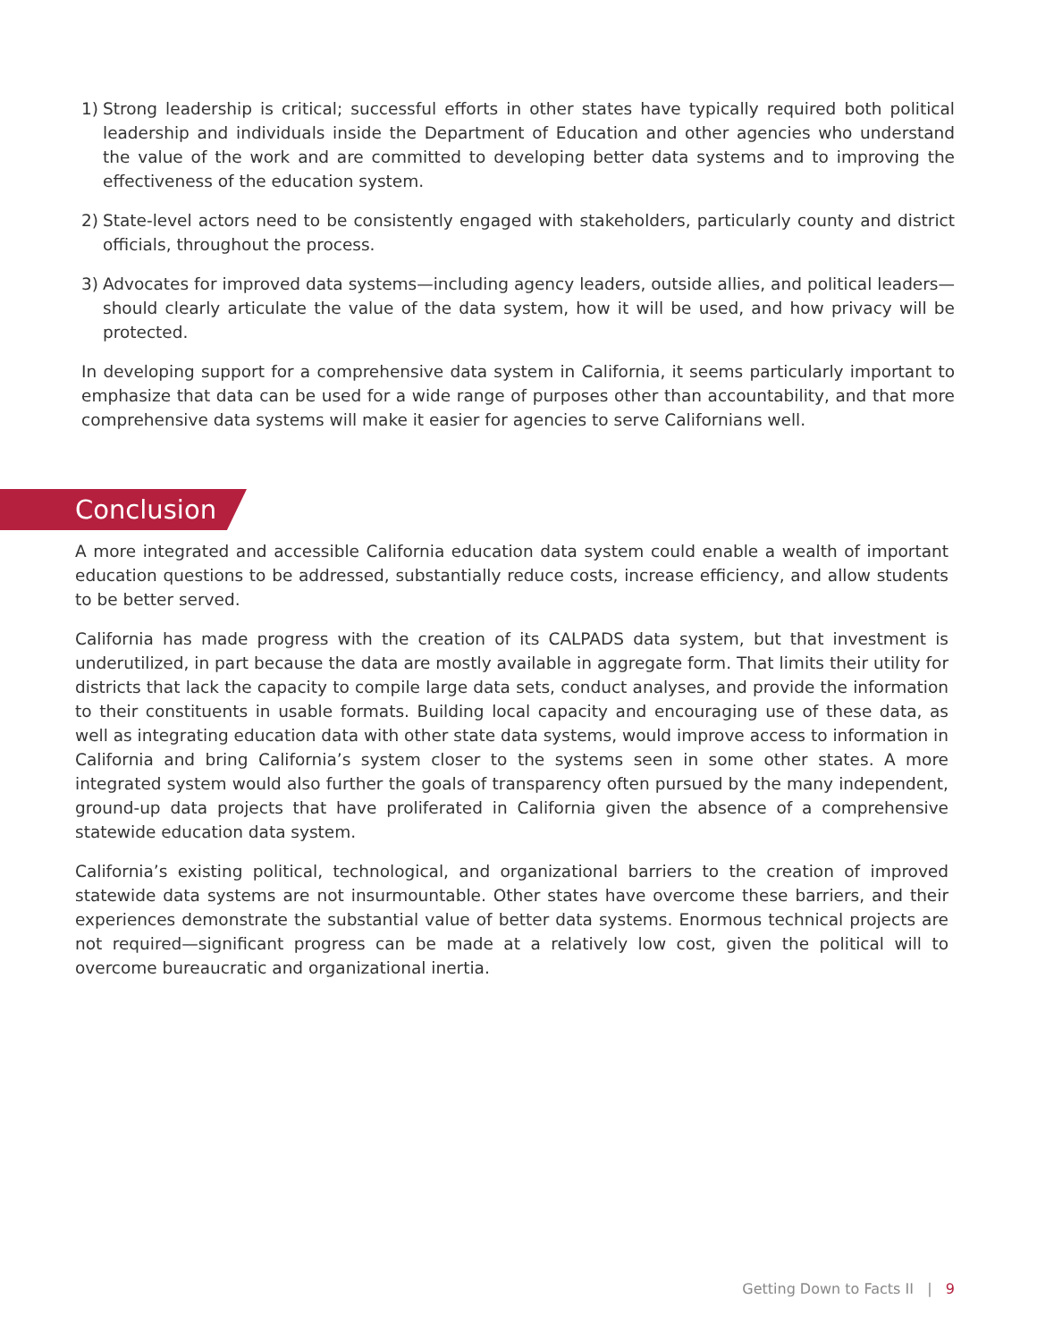1) Strong leadership is critical; successful efforts in other states have typically required both political leadership and individuals inside the Department of Education and other agencies who understand the value of the work and are committed to developing better data systems and to improving the effectiveness of the education system.
2) State-level actors need to be consistently engaged with stakeholders, particularly county and district officials, throughout the process.
3) Advocates for improved data systems—including agency leaders, outside allies, and political leaders—should clearly articulate the value of the data system, how it will be used, and how privacy will be protected.
In developing support for a comprehensive data system in California, it seems particularly important to emphasize that data can be used for a wide range of purposes other than accountability, and that more comprehensive data systems will make it easier for agencies to serve Californians well.
Conclusion
A more integrated and accessible California education data system could enable a wealth of important education questions to be addressed, substantially reduce costs, increase efficiency, and allow students to be better served.
California has made progress with the creation of its CALPADS data system, but that investment is underutilized, in part because the data are mostly available in aggregate form. That limits their utility for districts that lack the capacity to compile large data sets, conduct analyses, and provide the information to their constituents in usable formats. Building local capacity and encouraging use of these data, as well as integrating education data with other state data systems, would improve access to information in California and bring California’s system closer to the systems seen in some other states. A more integrated system would also further the goals of transparency often pursued by the many independent, ground-up data projects that have proliferated in California given the absence of a comprehensive statewide education data system.
California’s existing political, technological, and organizational barriers to the creation of improved statewide data systems are not insurmountable. Other states have overcome these barriers, and their experiences demonstrate the substantial value of better data systems. Enormous technical projects are not required—significant progress can be made at a relatively low cost, given the political will to overcome bureaucratic and organizational inertia.
Getting Down to Facts II | 9